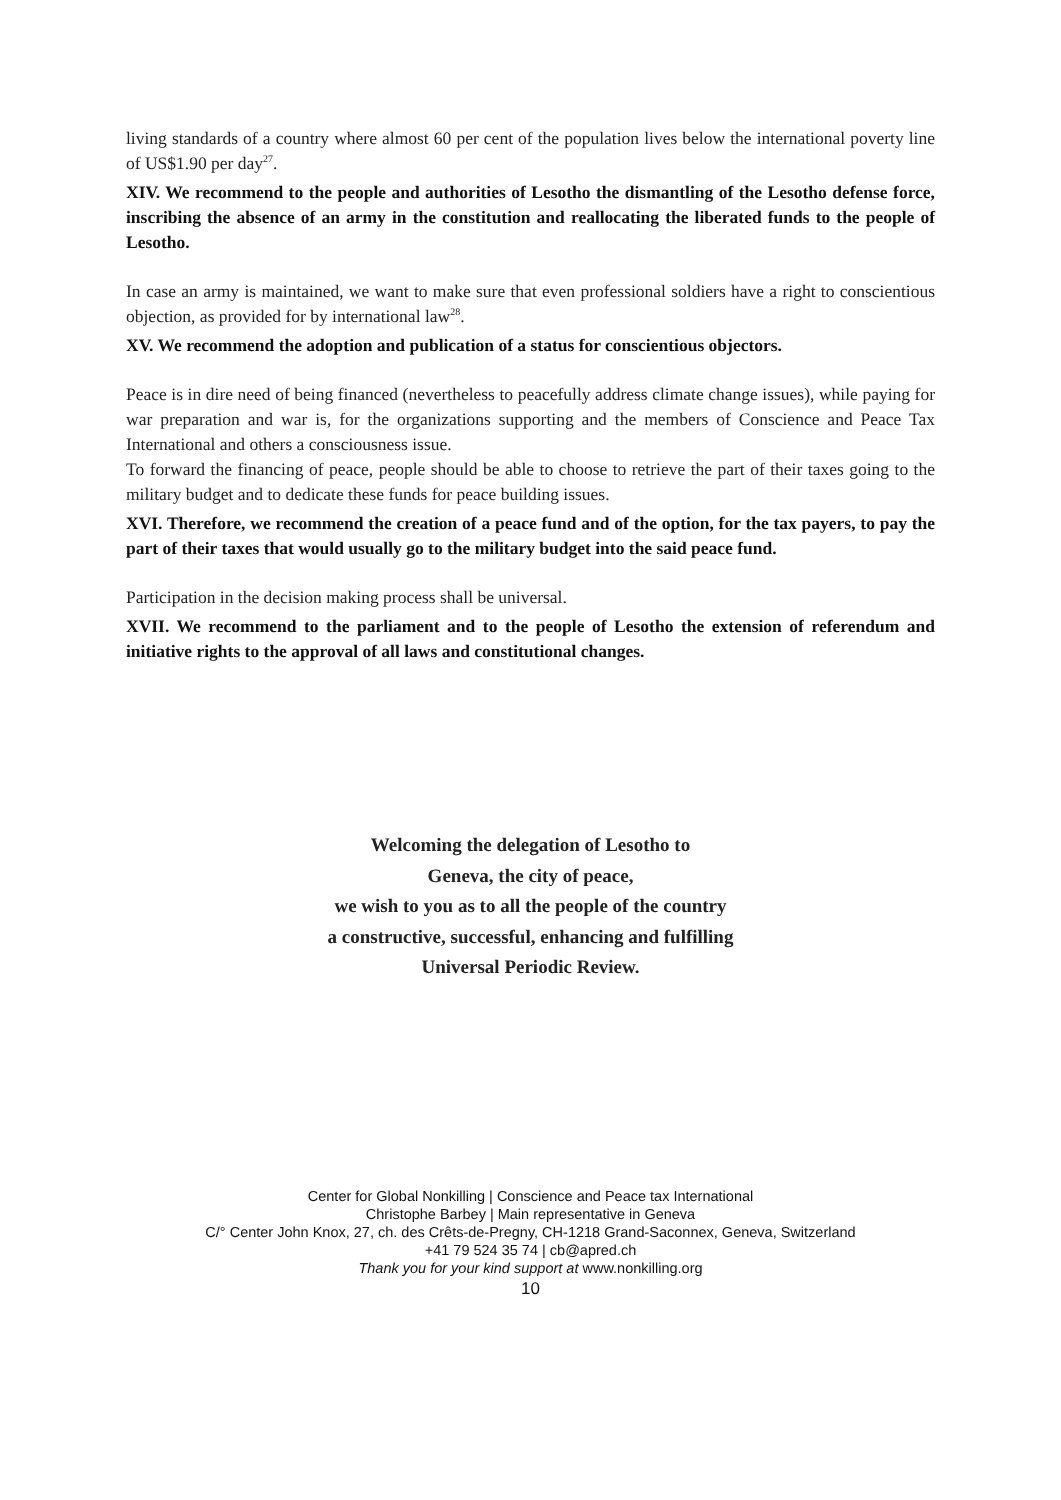living standards of a country where almost 60 per cent of the population lives below the international poverty line of US$1.90 per day<sup>27</sup>.
XIV. We recommend to the people and authorities of Lesotho the dismantling of the Lesotho defense force, inscribing the absence of an army in the constitution and reallocating the liberated funds to the people of Lesotho.
In case an army is maintained, we want to make sure that even professional soldiers have a right to conscientious objection, as provided for by international law<sup>28</sup>.
XV. We recommend the adoption and publication of a status for conscientious objectors.
Peace is in dire need of being financed (nevertheless to peacefully address climate change issues), while paying for war preparation and war is, for the organizations supporting and the members of Conscience and Peace Tax International and others a consciousness issue.
To forward the financing of peace, people should be able to choose to retrieve the part of their taxes going to the military budget and to dedicate these funds for peace building issues.
XVI. Therefore, we recommend the creation of a peace fund and of the option, for the tax payers, to pay the part of their taxes that would usually go to the military budget into the said peace fund.
Participation in the decision making process shall be universal.
XVII. We recommend to the parliament and to the people of Lesotho the extension of referendum and initiative rights to the approval of all laws and constitutional changes.
Welcoming the delegation of Lesotho to
Geneva, the city of peace,
we wish to you as to all the people of the country
a constructive, successful, enhancing and fulfilling
Universal Periodic Review.
Center for Global Nonkilling | Conscience and Peace tax International
Christophe Barbey | Main representative in Geneva
C/° Center John Knox, 27, ch. des Crêts-de-Pregny, CH-1218 Grand-Saconnex, Geneva, Switzerland
+41 79 524 35 74 | cb@apred.ch
Thank you for your kind support at www.nonkilling.org
10